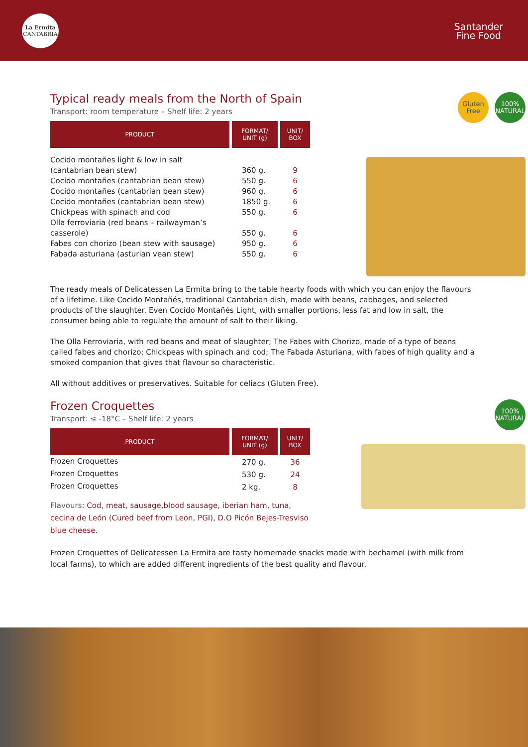La Ermita
CANTABRIA
Santander
Fine Food
Gluten
Free
100%
NATURAL
Typical ready meals from the North of Spain
Transport: room temperature – Shelf life: 2 years
| PRODUCT | FORMAT/ UNIT (g) | UNIT/ BOX |
| --- | --- | --- |
| Cocido montañes light & low in salt (cantabrian bean stew) | 360 g. | 9 |
| Cocido montañes (cantabrian bean stew) | 550 g. | 6 |
| Cocido montañes (cantabrian bean stew) | 960 g. | 6 |
| Cocido montañes (cantabrian bean stew) | 1850 g. | 6 |
| Chickpeas with spinach and cod | 550 g. | 6 |
| Olla ferroviaria (red beans – railwayman’s casserole) | 550 g. | 6 |
| Fabes con chorizo (bean stew with sausage) | 950 g. | 6 |
| Fabada asturiana (asturian vean stew) | 550 g. | 6 |
The ready meals of Delicatessen La Ermita bring to the table hearty foods with which you can enjoy the flavours of a lifetime. Like Cocido Montañés, traditional Cantabrian dish, made with beans, cabbages, and selected products of the slaughter. Even Cocido Montañés Light, with smaller portions, less fat and low in salt, the consumer being able to regulate the amount of salt to their liking.
The Olla Ferroviaria, with red beans and meat of slaughter; The Fabes with Chorizo, made of a type of beans called fabes and chorizo; Chickpeas with spinach and cod; The Fabada Asturiana, with fabes of high quality and a smoked companion that gives that flavour so characteristic.
All without additives or preservatives. Suitable for celiacs (Gluten Free).
100%
NATURAL
Frozen Croquettes
Transport: ≤ -18°C – Shelf life: 2 years
| PRODUCT | FORMAT/ UNIT (g) | UNIT/ BOX |
| --- | --- | --- |
| Frozen Croquettes | 270 g. | 36 |
| Frozen Croquettes | 530 g. | 24 |
| Frozen Croquettes | 2 kg. | 8 |
Flavours: Cod, meat, sausage,blood sausage, iberian ham, tuna, cecina de León (Cured beef from Leon, PGI), D.O Picón Bejes-Tresviso blue cheese.
Frozen Croquettes of Delicatessen La Ermita are tasty homemade snacks made with bechamel (with milk from local farms), to which are added different ingredients of the best quality and flavour.